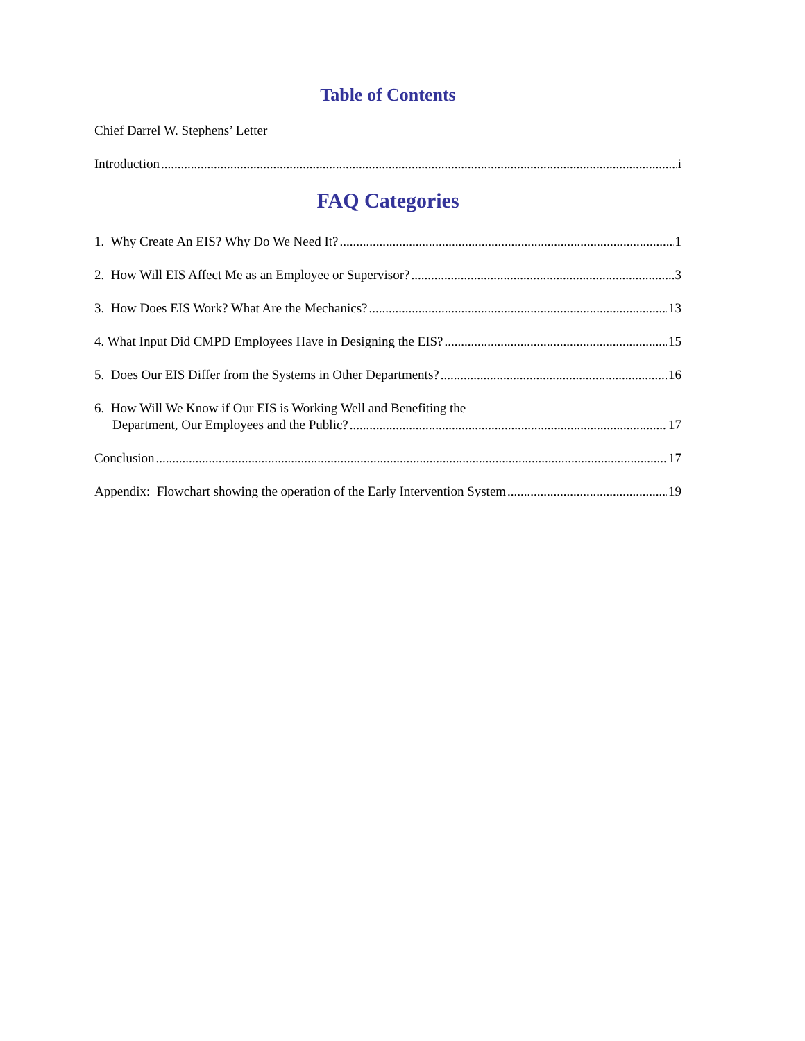Table of Contents
Chief Darrel W. Stephens’ Letter
Introduction i
FAQ Categories
1. Why Create An EIS? Why Do We Need It? 1
2. How Will EIS Affect Me as an Employee or Supervisor? 3
3. How Does EIS Work? What Are the Mechanics? 13
4. What Input Did CMPD Employees Have in Designing the EIS? 15
5. Does Our EIS Differ from the Systems in Other Departments? 16
6. How Will We Know if Our EIS is Working Well and Benefiting the
Department, Our Employees and the Public? 17
Conclusion 17
Appendix: Flowchart showing the operation of the Early Intervention System 19